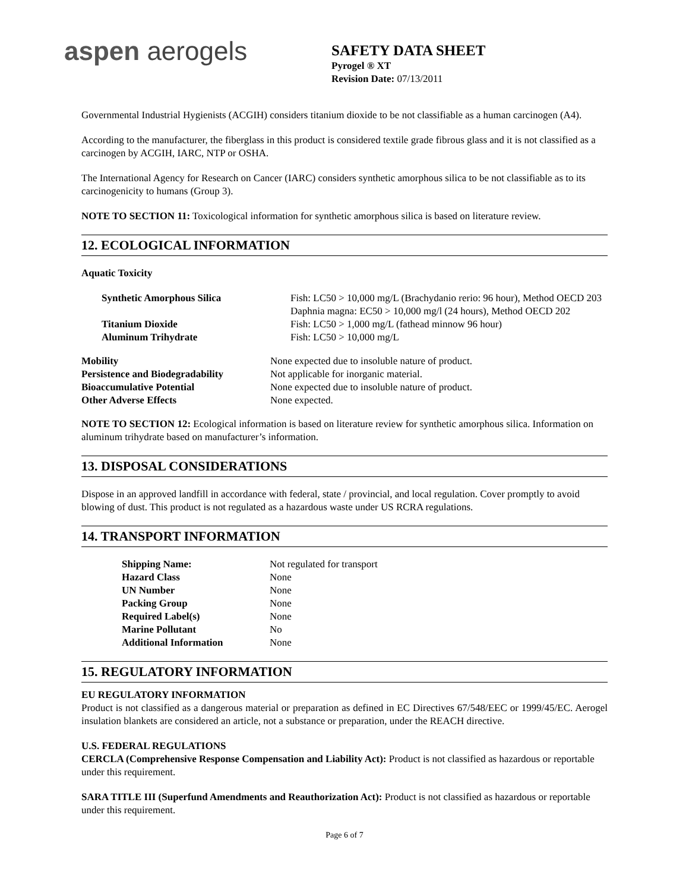aspen aerogels
SAFETY DATA SHEET
Pyrogel ® XT
Revision Date: 07/13/2011
Governmental Industrial Hygienists (ACGIH) considers titanium dioxide to be not classifiable as a human carcinogen (A4).
According to the manufacturer, the fiberglass in this product is considered textile grade fibrous glass and it is not classified as a carcinogen by ACGIH, IARC, NTP or OSHA.
The International Agency for Research on Cancer (IARC) considers synthetic amorphous silica to be not classifiable as to its carcinogenicity to humans (Group 3).
NOTE TO SECTION 11: Toxicological information for synthetic amorphous silica is based on literature review.
12. ECOLOGICAL INFORMATION
Aquatic Toxicity
| Synthetic Amorphous Silica | Fish: LC50 > 10,000 mg/L (Brachydanio rerio: 96 hour), Method OECD 203 Daphnia magna: EC50 > 10,000 mg/l (24 hours), Method OECD 202 |
| Titanium Dioxide | Fish: LC50 > 1,000 mg/L (fathead minnow 96 hour) |
| Aluminum Trihydrate | Fish: LC50 > 10,000 mg/L |
| Mobility | None expected due to insoluble nature of product. |
| Persistence and Biodegradability | Not applicable for inorganic material. |
| Bioaccumulative Potential | None expected due to insoluble nature of product. |
| Other Adverse Effects | None expected. |
NOTE TO SECTION 12: Ecological information is based on literature review for synthetic amorphous silica. Information on aluminum trihydrate based on manufacturer’s information.
13. DISPOSAL CONSIDERATIONS
Dispose in an approved landfill in accordance with federal, state / provincial, and local regulation. Cover promptly to avoid blowing of dust. This product is not regulated as a hazardous waste under US RCRA regulations.
14. TRANSPORT INFORMATION
| Shipping Name: | Not regulated for transport |
| Hazard Class | None |
| UN Number | None |
| Packing Group | None |
| Required Label(s) | None |
| Marine Pollutant | No |
| Additional Information | None |
15. REGULATORY INFORMATION
EU REGULATORY INFORMATION
Product is not classified as a dangerous material or preparation as defined in EC Directives 67/548/EEC or 1999/45/EC. Aerogel insulation blankets are considered an article, not a substance or preparation, under the REACH directive.
U.S. FEDERAL REGULATIONS
CERCLA (Comprehensive Response Compensation and Liability Act): Product is not classified as hazardous or reportable under this requirement.
SARA TITLE III (Superfund Amendments and Reauthorization Act): Product is not classified as hazardous or reportable under this requirement.
Page 6 of 7